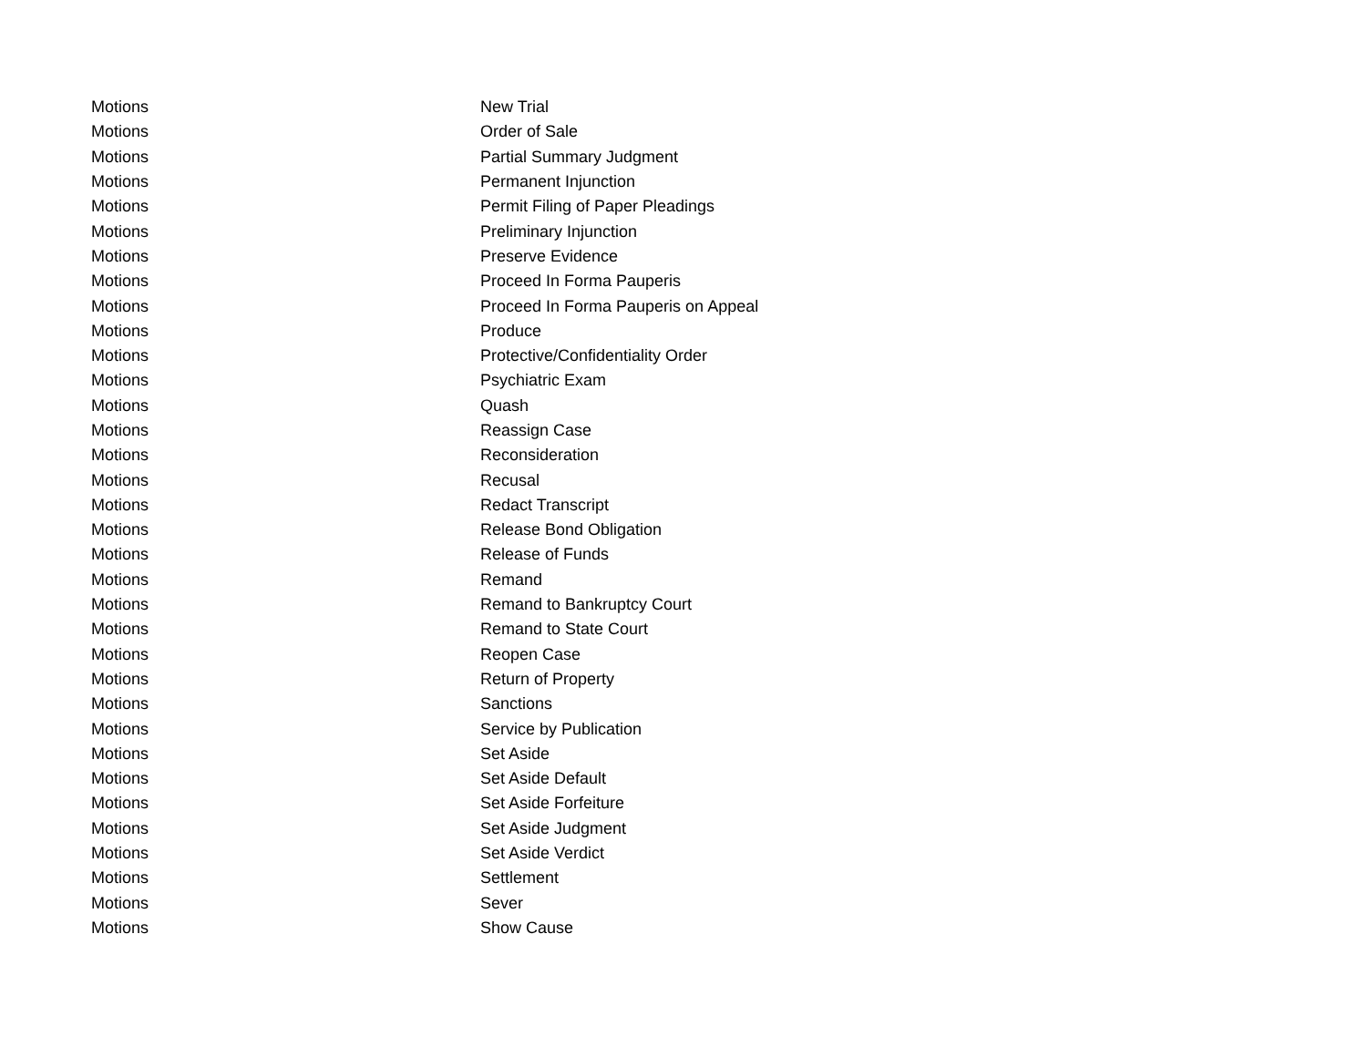| Motions | New Trial |
| Motions | Order of Sale |
| Motions | Partial Summary Judgment |
| Motions | Permanent Injunction |
| Motions | Permit Filing of Paper Pleadings |
| Motions | Preliminary Injunction |
| Motions | Preserve Evidence |
| Motions | Proceed In Forma Pauperis |
| Motions | Proceed In Forma Pauperis on Appeal |
| Motions | Produce |
| Motions | Protective/Confidentiality Order |
| Motions | Psychiatric Exam |
| Motions | Quash |
| Motions | Reassign Case |
| Motions | Reconsideration |
| Motions | Recusal |
| Motions | Redact Transcript |
| Motions | Release Bond Obligation |
| Motions | Release of Funds |
| Motions | Remand |
| Motions | Remand to Bankruptcy Court |
| Motions | Remand to State Court |
| Motions | Reopen Case |
| Motions | Return of Property |
| Motions | Sanctions |
| Motions | Service by Publication |
| Motions | Set Aside |
| Motions | Set Aside Default |
| Motions | Set Aside Forfeiture |
| Motions | Set Aside Judgment |
| Motions | Set Aside Verdict |
| Motions | Settlement |
| Motions | Sever |
| Motions | Show Cause |